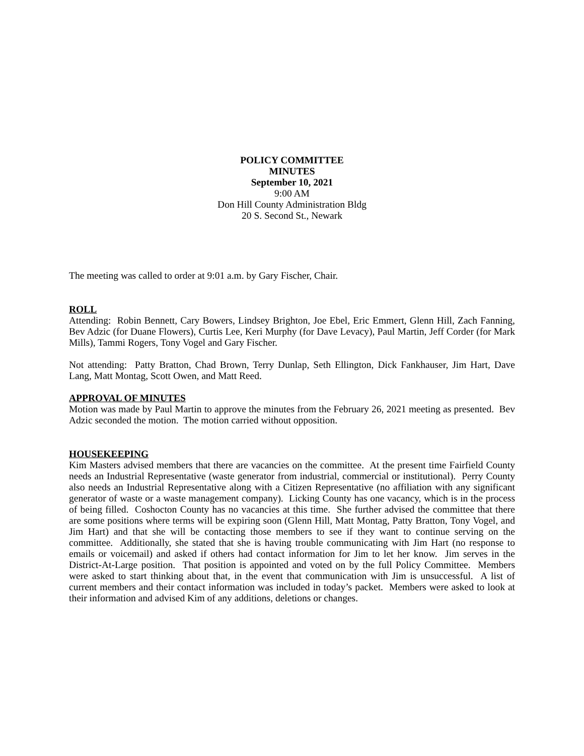POLICY COMMITTEE
MINUTES
September 10, 2021
9:00 AM
Don Hill County Administration Bldg
20 S. Second St., Newark
The meeting was called to order at 9:01 a.m. by Gary Fischer, Chair.
ROLL
Attending: Robin Bennett, Cary Bowers, Lindsey Brighton, Joe Ebel, Eric Emmert, Glenn Hill, Zach Fanning, Bev Adzic (for Duane Flowers), Curtis Lee, Keri Murphy (for Dave Levacy), Paul Martin, Jeff Corder (for Mark Mills), Tammi Rogers, Tony Vogel and Gary Fischer.
Not attending: Patty Bratton, Chad Brown, Terry Dunlap, Seth Ellington, Dick Fankhauser, Jim Hart, Dave Lang, Matt Montag, Scott Owen, and Matt Reed.
APPROVAL OF MINUTES
Motion was made by Paul Martin to approve the minutes from the February 26, 2021 meeting as presented. Bev Adzic seconded the motion. The motion carried without opposition.
HOUSEKEEPING
Kim Masters advised members that there are vacancies on the committee. At the present time Fairfield County needs an Industrial Representative (waste generator from industrial, commercial or institutional). Perry County also needs an Industrial Representative along with a Citizen Representative (no affiliation with any significant generator of waste or a waste management company). Licking County has one vacancy, which is in the process of being filled. Coshocton County has no vacancies at this time. She further advised the committee that there are some positions where terms will be expiring soon (Glenn Hill, Matt Montag, Patty Bratton, Tony Vogel, and Jim Hart) and that she will be contacting those members to see if they want to continue serving on the committee. Additionally, she stated that she is having trouble communicating with Jim Hart (no response to emails or voicemail) and asked if others had contact information for Jim to let her know. Jim serves in the District-At-Large position. That position is appointed and voted on by the full Policy Committee. Members were asked to start thinking about that, in the event that communication with Jim is unsuccessful. A list of current members and their contact information was included in today’s packet. Members were asked to look at their information and advised Kim of any additions, deletions or changes.